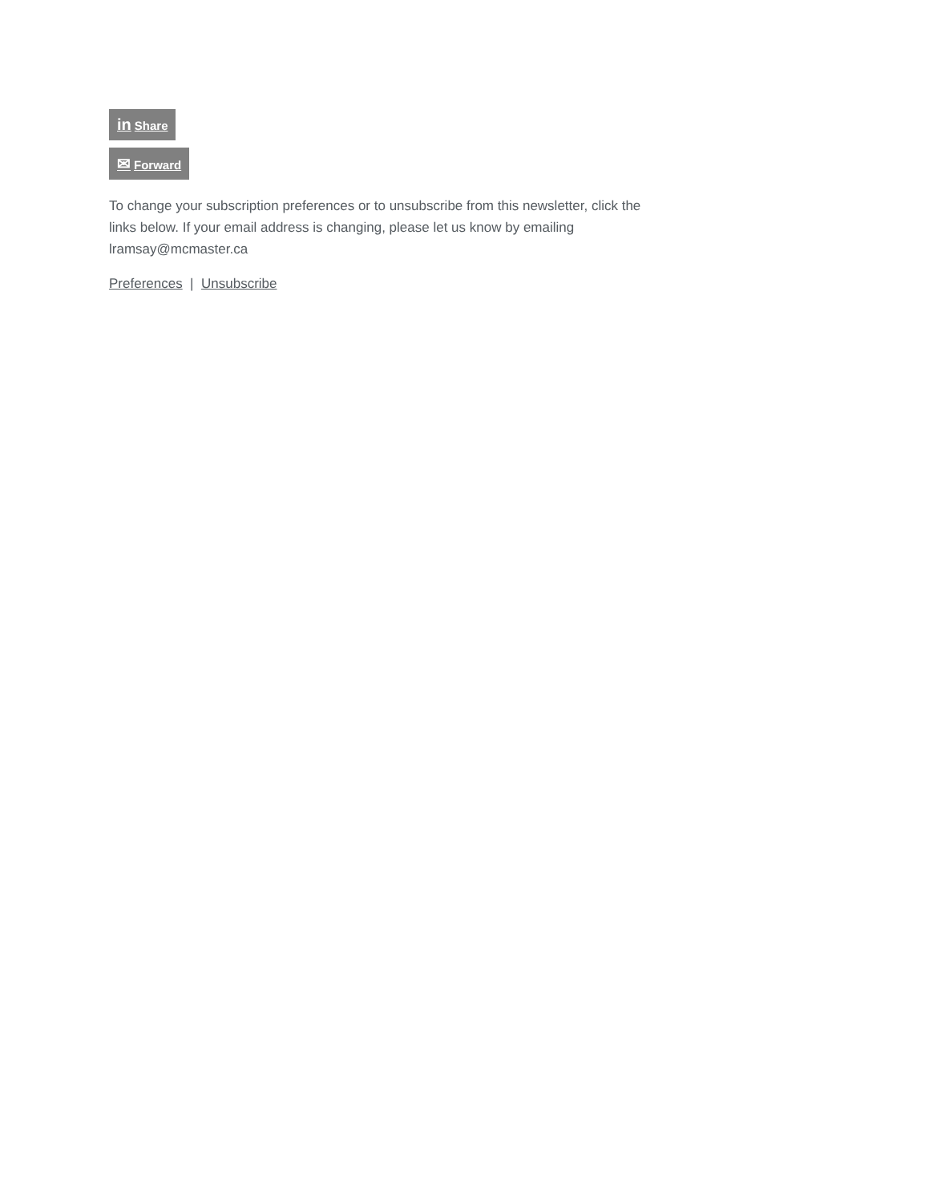in Share
✉ Forward
To change your subscription preferences or to unsubscribe from this newsletter, click the links below. If your email address is changing, please let us know by emailing lramsay@mcmaster.ca
Preferences | Unsubscribe